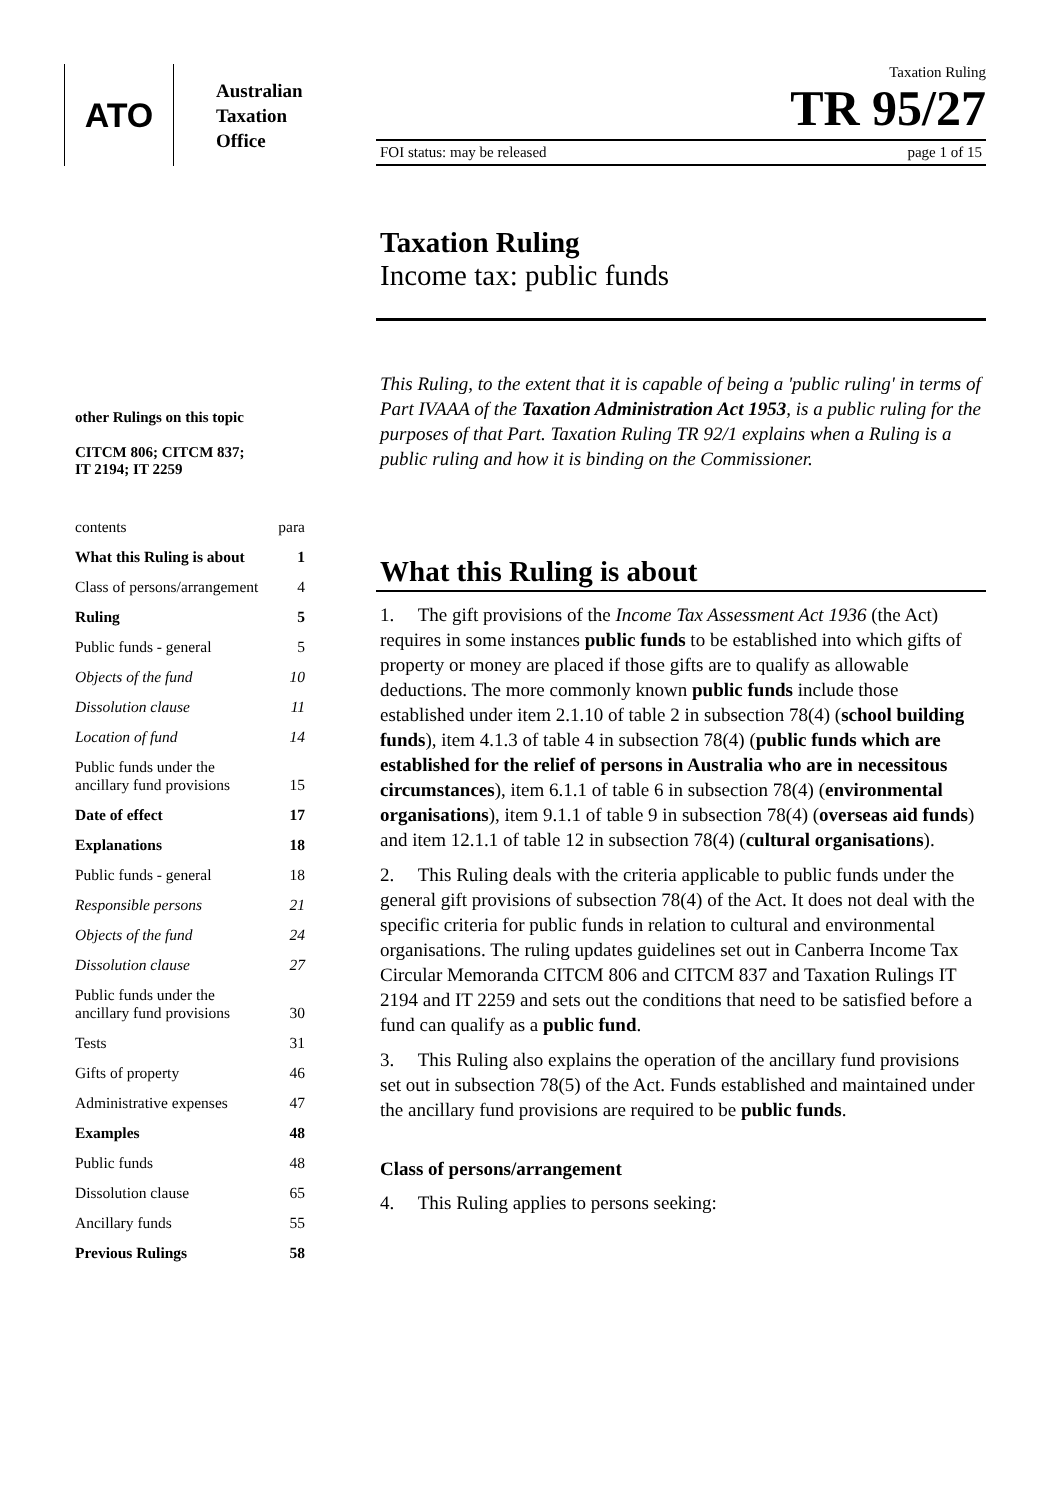ATO
Australian
Taxation
Office
other Rulings on this topic
CITCM 806; CITCM 837;
IT 2194; IT 2259
| contents | para |
| What this Ruling is about | 1 |
| Class of persons/arrangement | 4 |
| Ruling | 5 |
| Public funds - general | 5 |
| Objects of the fund | 10 |
| Dissolution clause | 11 |
| Location of fund | 14 |
| Public funds under the ancillary fund provisions | 15 |
| Date of effect | 17 |
| Explanations | 18 |
| Public funds - general | 18 |
| Responsible persons | 21 |
| Objects of the fund | 24 |
| Dissolution clause | 27 |
| Public funds under the ancillary fund provisions | 30 |
| Tests | 31 |
| Gifts of property | 46 |
| Administrative expenses | 47 |
| Examples | 48 |
| Public funds | 48 |
| Dissolution clause | 65 |
| Ancillary funds | 55 |
| Previous Rulings | 58 |
Taxation Ruling
TR 95/27
FOI status: may be released page 1 of 15
Taxation Ruling
Income tax: public funds
This Ruling, to the extent that it is capable of being a 'public ruling' in terms of Part IVAAA of the Taxation Administration Act 1953, is a public ruling for the purposes of that Part. Taxation Ruling TR 92/1 explains when a Ruling is a public ruling and how it is binding on the Commissioner.
What this Ruling is about
1. The gift provisions of the Income Tax Assessment Act 1936 (the Act) requires in some instances public funds to be established into which gifts of property or money are placed if those gifts are to qualify as allowable deductions. The more commonly known public funds include those established under item 2.1.10 of table 2 in subsection 78(4) (school building funds), item 4.1.3 of table 4 in subsection 78(4) (public funds which are established for the relief of persons in Australia who are in necessitous circumstances), item 6.1.1 of table 6 in subsection 78(4) (environmental organisations), item 9.1.1 of table 9 in subsection 78(4) (overseas aid funds) and item 12.1.1 of table 12 in subsection 78(4) (cultural organisations).
2. This Ruling deals with the criteria applicable to public funds under the general gift provisions of subsection 78(4) of the Act. It does not deal with the specific criteria for public funds in relation to cultural and environmental organisations. The ruling updates guidelines set out in Canberra Income Tax Circular Memoranda CITCM 806 and CITCM 837 and Taxation Rulings IT 2194 and IT 2259 and sets out the conditions that need to be satisfied before a fund can qualify as a public fund.
3. This Ruling also explains the operation of the ancillary fund provisions set out in subsection 78(5) of the Act. Funds established and maintained under the ancillary fund provisions are required to be public funds.
Class of persons/arrangement
4. This Ruling applies to persons seeking: